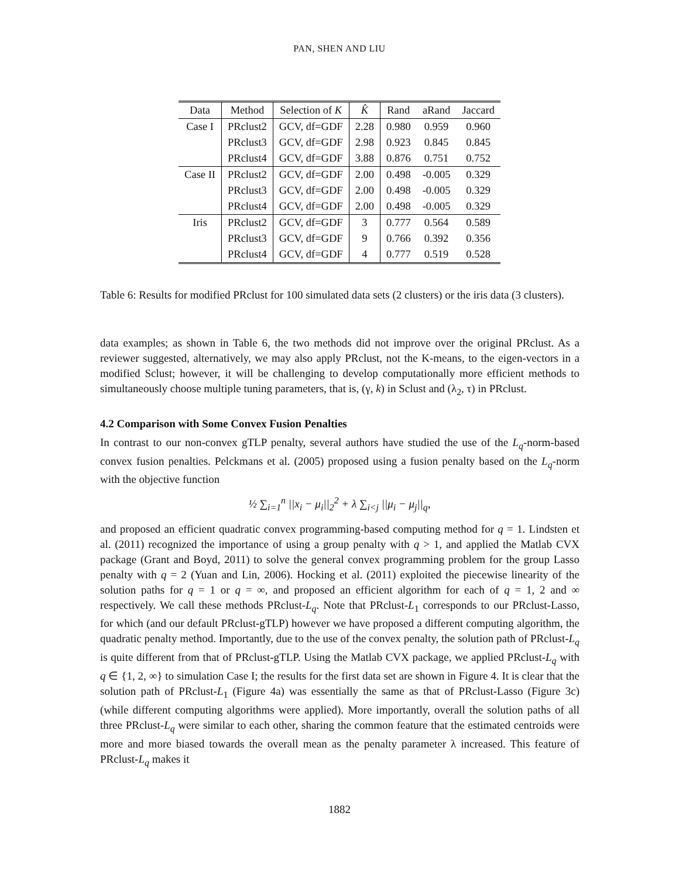PAN, SHEN AND LIU
| Data | Method | Selection of K | K̂ | Rand | aRand | Jaccard |
| --- | --- | --- | --- | --- | --- | --- |
| Case I | PRclust2 | GCV, df=GDF | 2.28 | 0.980 | 0.959 | 0.960 |
| | PRclust3 | GCV, df=GDF | 2.98 | 0.923 | 0.845 | 0.845 |
| | PRclust4 | GCV, df=GDF | 3.88 | 0.876 | 0.751 | 0.752 |
| Case II | PRclust2 | GCV, df=GDF | 2.00 | 0.498 | -0.005 | 0.329 |
| | PRclust3 | GCV, df=GDF | 2.00 | 0.498 | -0.005 | 0.329 |
| | PRclust4 | GCV, df=GDF | 2.00 | 0.498 | -0.005 | 0.329 |
| Iris | PRclust2 | GCV, df=GDF | 3 | 0.777 | 0.564 | 0.589 |
| | PRclust3 | GCV, df=GDF | 9 | 0.766 | 0.392 | 0.356 |
| | PRclust4 | GCV, df=GDF | 4 | 0.777 | 0.519 | 0.528 |
Table 6: Results for modified PRclust for 100 simulated data sets (2 clusters) or the iris data (3 clusters).
data examples; as shown in Table 6, the two methods did not improve over the original PRclust. As a reviewer suggested, alternatively, we may also apply PRclust, not the K-means, to the eigen-vectors in a modified Sclust; however, it will be challenging to develop computationally more efficient methods to simultaneously choose multiple tuning parameters, that is, (γ, k) in Sclust and (λ<sub>2</sub>, τ) in PRclust.
4.2 Comparison with Some Convex Fusion Penalties
In contrast to our non-convex gTLP penalty, several authors have studied the use of the L<sub>q</sub>-norm-based convex fusion penalties. Pelckmans et al. (2005) proposed using a fusion penalty based on the L<sub>q</sub>-norm with the objective function
½ ∑<sub>i=1</sub><sup>n</sup> ||x<sub>i</sub> − μ<sub>i</sub>||<sub>2</sub><sup>2</sup> + λ ∑<sub>i<j</sub> ||μ<sub>i</sub> − μ<sub>j</sub>||<sub>q</sub>,
and proposed an efficient quadratic convex programming-based computing method for q = 1. Lindsten et al. (2011) recognized the importance of using a group penalty with q > 1, and applied the Matlab CVX package (Grant and Boyd, 2011) to solve the general convex programming problem for the group Lasso penalty with q = 2 (Yuan and Lin, 2006). Hocking et al. (2011) exploited the piecewise linearity of the solution paths for q = 1 or q = ∞, and proposed an efficient algorithm for each of q = 1, 2 and ∞ respectively. We call these methods PRclust-L<sub>q</sub>. Note that PRclust-L<sub>1</sub> corresponds to our PRclust-Lasso, for which (and our default PRclust-gTLP) however we have proposed a different computing algorithm, the quadratic penalty method. Importantly, due to the use of the convex penalty, the solution path of PRclust-L<sub>q</sub> is quite different from that of PRclust-gTLP. Using the Matlab CVX package, we applied PRclust-L<sub>q</sub> with q ∈ {1, 2, ∞} to simulation Case I; the results for the first data set are shown in Figure 4. It is clear that the solution path of PRclust-L<sub>1</sub> (Figure 4a) was essentially the same as that of PRclust-Lasso (Figure 3c) (while different computing algorithms were applied). More importantly, overall the solution paths of all three PRclust-L<sub>q</sub> were similar to each other, sharing the common feature that the estimated centroids were more and more biased towards the overall mean as the penalty parameter λ increased. This feature of PRclust-L<sub>q</sub> makes it
1882